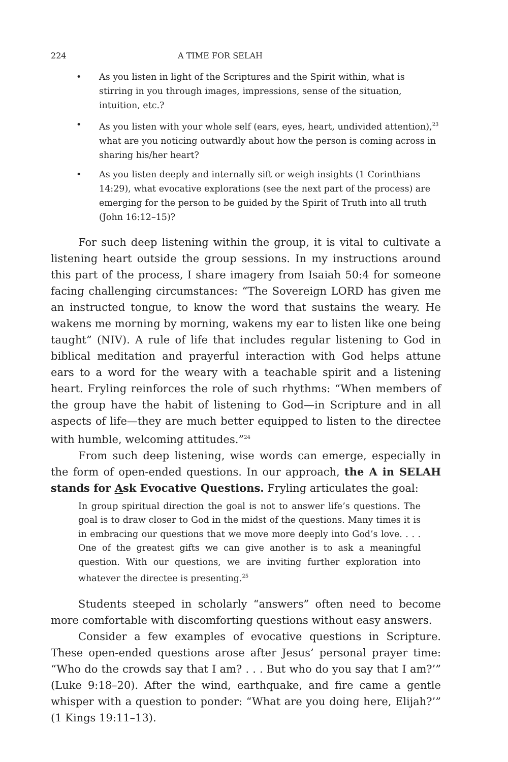224 A TIME FOR SELAH
• As you listen in light of the Scriptures and the Spirit within, what is stirring in you through images, impressions, sense of the situation, intuition, etc.?
• As you listen with your whole self (ears, eyes, heart, undivided attention),<sup>23</sup> what are you noticing outwardly about how the person is coming across in sharing his/her heart?
• As you listen deeply and internally sift or weigh insights (1 Corinthians 14:29), what evocative explorations (see the next part of the process) are emerging for the person to be guided by the Spirit of Truth into all truth (John 16:12–15)?
For such deep listening within the group, it is vital to cultivate a listening heart outside the group sessions. In my instructions around this part of the process, I share imagery from Isaiah 50:4 for someone facing challenging circumstances: “The Sovereign LORD has given me an instructed tongue, to know the word that sustains the weary. He wakens me morning by morning, wakens my ear to listen like one being taught” (NIV). A rule of life that includes regular listening to God in biblical meditation and prayerful interaction with God helps attune ears to a word for the weary with a teachable spirit and a listening heart. Fryling reinforces the role of such rhythms: “When members of the group have the habit of listening to God—in Scripture and in all aspects of life—they are much better equipped to listen to the directee with humble, welcoming attitudes.”<sup>24</sup>
From such deep listening, wise words can emerge, especially in the form of open-ended questions. In our approach, the A in SELAH stands for Ask Evocative Questions. Fryling articulates the goal:
In group spiritual direction the goal is not to answer life’s questions. The goal is to draw closer to God in the midst of the questions. Many times it is in embracing our questions that we move more deeply into God’s love. . . . One of the greatest gifts we can give another is to ask a meaningful question. With our questions, we are inviting further exploration into whatever the directee is presenting.<sup>25</sup>
Students steeped in scholarly “answers” often need to become more comfortable with discomforting questions without easy answers.
Consider a few examples of evocative questions in Scripture. These open-ended questions arose after Jesus’ personal prayer time: “Who do the crowds say that I am? . . . But who do you say that I am?’” (Luke 9:18–20). After the wind, earthquake, and fire came a gentle whisper with a question to ponder: “What are you doing here, Elijah?’” (1 Kings 19:11–13).